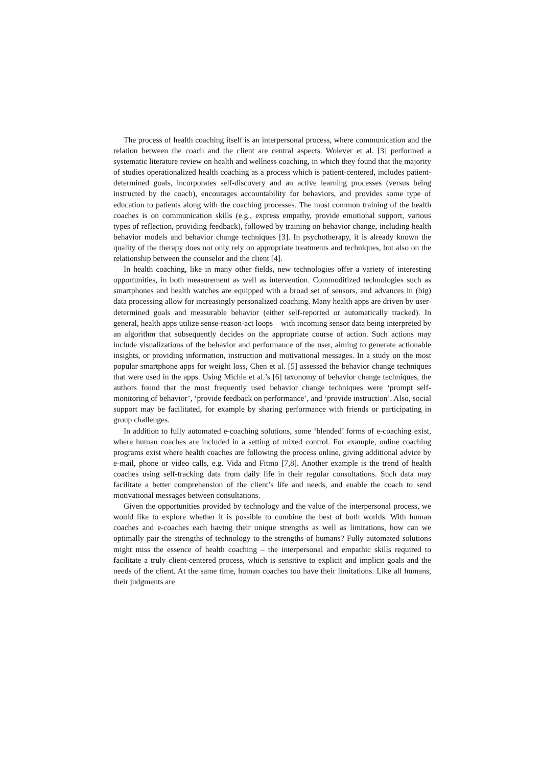The process of health coaching itself is an interpersonal process, where communication and the relation between the coach and the client are central aspects. Wolever et al. [3] performed a systematic literature review on health and wellness coaching, in which they found that the majority of studies operationalized health coaching as a process which is patient-centered, includes patient-determined goals, incorporates self-discovery and an active learning processes (versus being instructed by the coach), encourages accountability for behaviors, and provides some type of education to patients along with the coaching processes. The most common training of the health coaches is on communication skills (e.g., express empathy, provide emotional support, various types of reflection, providing feedback), followed by training on behavior change, including health behavior models and behavior change techniques [3]. In psychotherapy, it is already known the quality of the therapy does not only rely on appropriate treatments and techniques, but also on the relationship between the counselor and the client [4].
In health coaching, like in many other fields, new technologies offer a variety of interesting opportunities, in both measurement as well as intervention. Commoditized technologies such as smartphones and health watches are equipped with a broad set of sensors, and advances in (big) data processing allow for increasingly personalized coaching. Many health apps are driven by user-determined goals and measurable behavior (either self-reported or automatically tracked). In general, health apps utilize sense-reason-act loops – with incoming sensor data being interpreted by an algorithm that subsequently decides on the appropriate course of action. Such actions may include visualizations of the behavior and performance of the user, aiming to generate actionable insights, or providing information, instruction and motivational messages. In a study on the most popular smartphone apps for weight loss, Chen et al. [5] assessed the behavior change techniques that were used in the apps. Using Michie et al.’s [6] taxonomy of behavior change techniques, the authors found that the most frequently used behavior change techniques were ‘prompt self-monitoring of behavior’, ‘provide feedback on performance’, and ‘provide instruction’. Also, social support may be facilitated, for example by sharing performance with friends or participating in group challenges.
In addition to fully automated e-coaching solutions, some ‘blended’ forms of e-coaching exist, where human coaches are included in a setting of mixed control. For example, online coaching programs exist where health coaches are following the process online, giving additional advice by e-mail, phone or video calls, e.g. Vida and Fitmo [7,8]. Another example is the trend of health coaches using self-tracking data from daily life in their regular consultations. Such data may facilitate a better comprehension of the client’s life and needs, and enable the coach to send motivational messages between consultations.
Given the opportunities provided by technology and the value of the interpersonal process, we would like to explore whether it is possible to combine the best of both worlds. With human coaches and e-coaches each having their unique strengths as well as limitations, how can we optimally pair the strengths of technology to the strengths of humans? Fully automated solutions might miss the essence of health coaching – the interpersonal and empathic skills required to facilitate a truly client-centered process, which is sensitive to explicit and implicit goals and the needs of the client. At the same time, human coaches too have their limitations. Like all humans, their judgments are